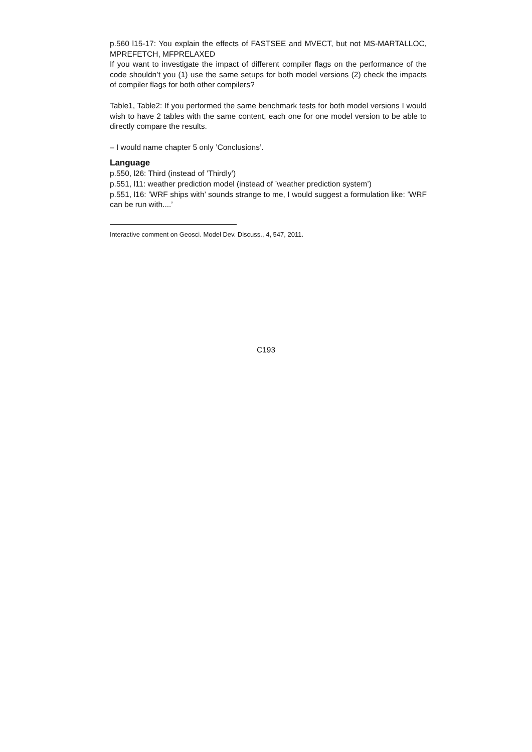p.560 l15-17: You explain the effects of FASTSEE and MVECT, but not MS-MARTALLOC, MPREFETCH, MFPRELAXED
If you want to investigate the impact of different compiler flags on the performance of the code shouldn’t you (1) use the same setups for both model versions (2) check the impacts of compiler flags for both other compilers?
Table1, Table2: If you performed the same benchmark tests for both model versions I would wish to have 2 tables with the same content, each one for one model version to be able to directly compare the results.
– I would name chapter 5 only ’Conclusions’.
Language
p.550, l26: Third (instead of ’Thirdly’)
p.551, l11: weather prediction model (instead of ’weather prediction system’)
p.551, l16: ’WRF ships with’ sounds strange to me, I would suggest a formulation like: ’WRF can be run with....’
Interactive comment on Geosci. Model Dev. Discuss., 4, 547, 2011.
C193